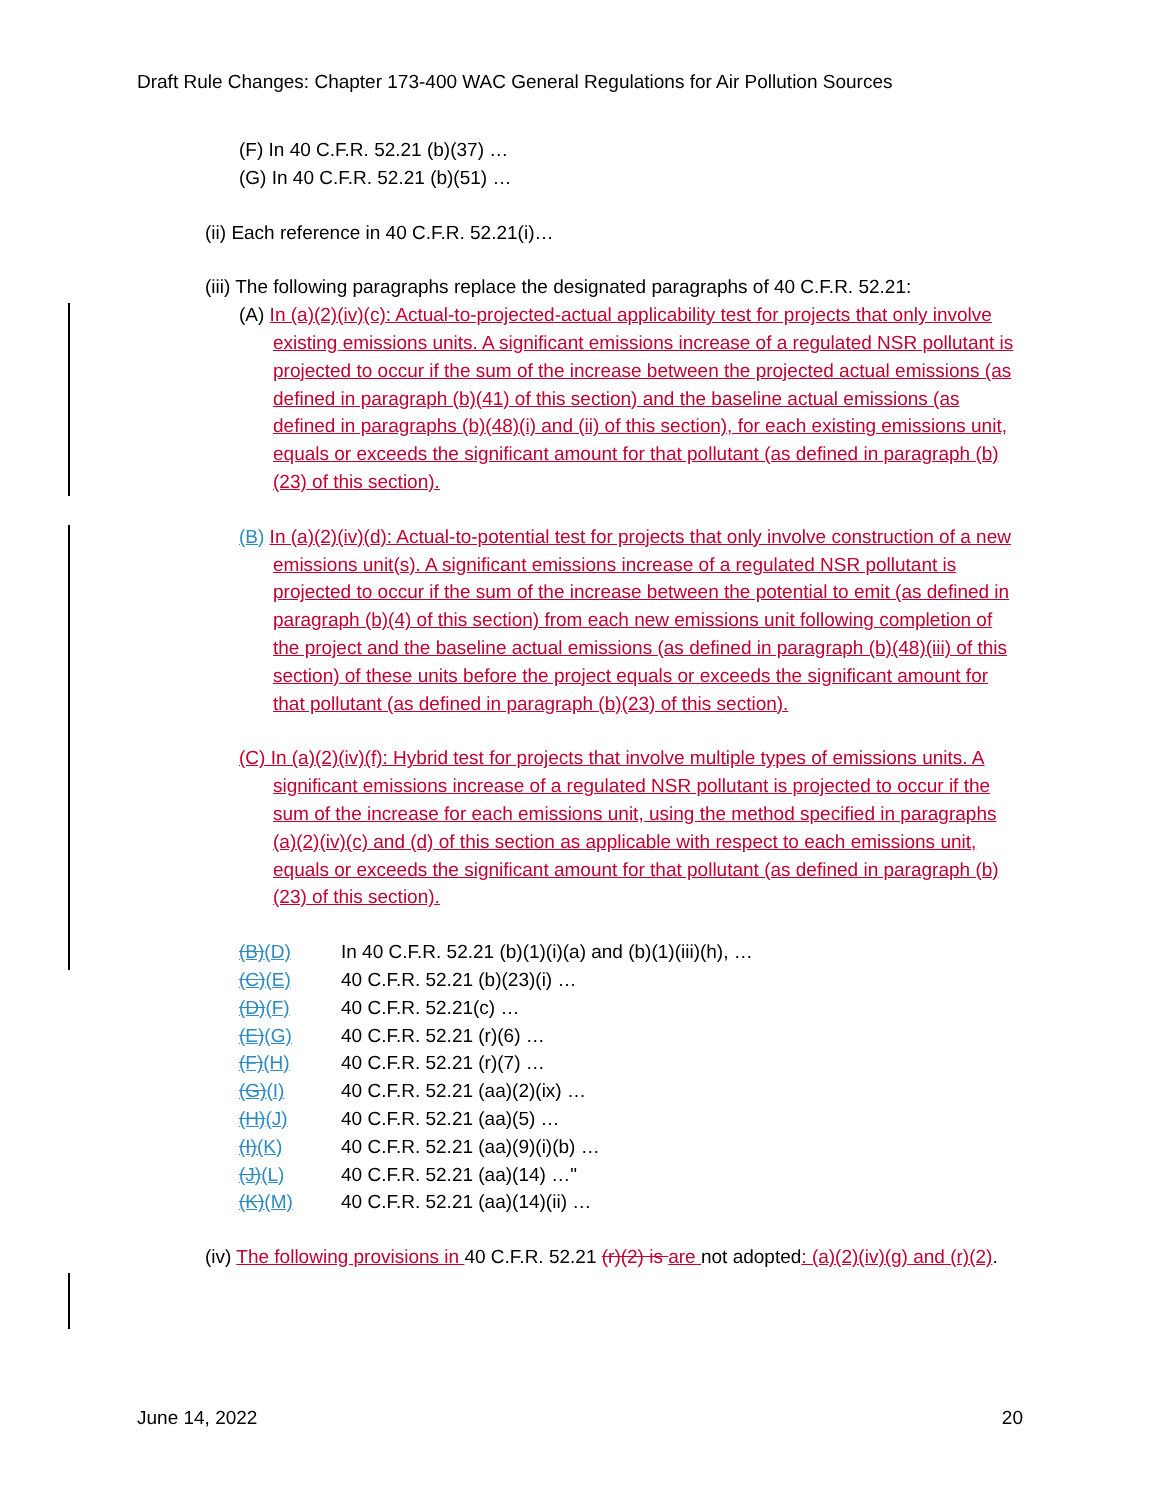Draft Rule Changes: Chapter 173-400 WAC General Regulations for Air Pollution Sources
(F) In 40 C.F.R. 52.21 (b)(37) …
(G) In 40 C.F.R. 52.21 (b)(51) …
(ii) Each reference in 40 C.F.R. 52.21(i)…
(iii) The following paragraphs replace the designated paragraphs of 40 C.F.R. 52.21:
(A) In (a)(2)(iv)(c): Actual-to-projected-actual applicability test for projects that only involve existing emissions units. A significant emissions increase of a regulated NSR pollutant is projected to occur if the sum of the increase between the projected actual emissions (as defined in paragraph (b)(41) of this section) and the baseline actual emissions (as defined in paragraphs (b)(48)(i) and (ii) of this section), for each existing emissions unit, equals or exceeds the significant amount for that pollutant (as defined in paragraph (b)(23) of this section).
(B) In (a)(2)(iv)(d): Actual-to-potential test for projects that only involve construction of a new emissions unit(s). A significant emissions increase of a regulated NSR pollutant is projected to occur if the sum of the increase between the potential to emit (as defined in paragraph (b)(4) of this section) from each new emissions unit following completion of the project and the baseline actual emissions (as defined in paragraph (b)(48)(iii) of this section) of these units before the project equals or exceeds the significant amount for that pollutant (as defined in paragraph (b)(23) of this section).
(C) In (a)(2)(iv)(f): Hybrid test for projects that involve multiple types of emissions units. A significant emissions increase of a regulated NSR pollutant is projected to occur if the sum of the increase for each emissions unit, using the method specified in paragraphs (a)(2)(iv)(c) and (d) of this section as applicable with respect to each emissions unit, equals or exceeds the significant amount for that pollutant (as defined in paragraph (b)(23) of this section).
(B)(D) In 40 C.F.R. 52.21 (b)(1)(i)(a) and (b)(1)(iii)(h), …
(C)(E) 40 C.F.R. 52.21 (b)(23)(i) …
(D)(F) 40 C.F.R. 52.21(c) …
(E)(G) 40 C.F.R. 52.21 (r)(6) …
(F)(H) 40 C.F.R. 52.21 (r)(7) …
(G)(I) 40 C.F.R. 52.21 (aa)(2)(ix) …
(H)(J) 40 C.F.R. 52.21 (aa)(5) …
(I)(K) 40 C.F.R. 52.21 (aa)(9)(i)(b) …
(J)(L) 40 C.F.R. 52.21 (aa)(14) …"
(K)(M) 40 C.F.R. 52.21 (aa)(14)(ii) …
(iv) The following provisions in 40 C.F.R. 52.21 (r)(2) is are not adopted: (a)(2)(iv)(g) and (r)(2).
June 14, 2022 20